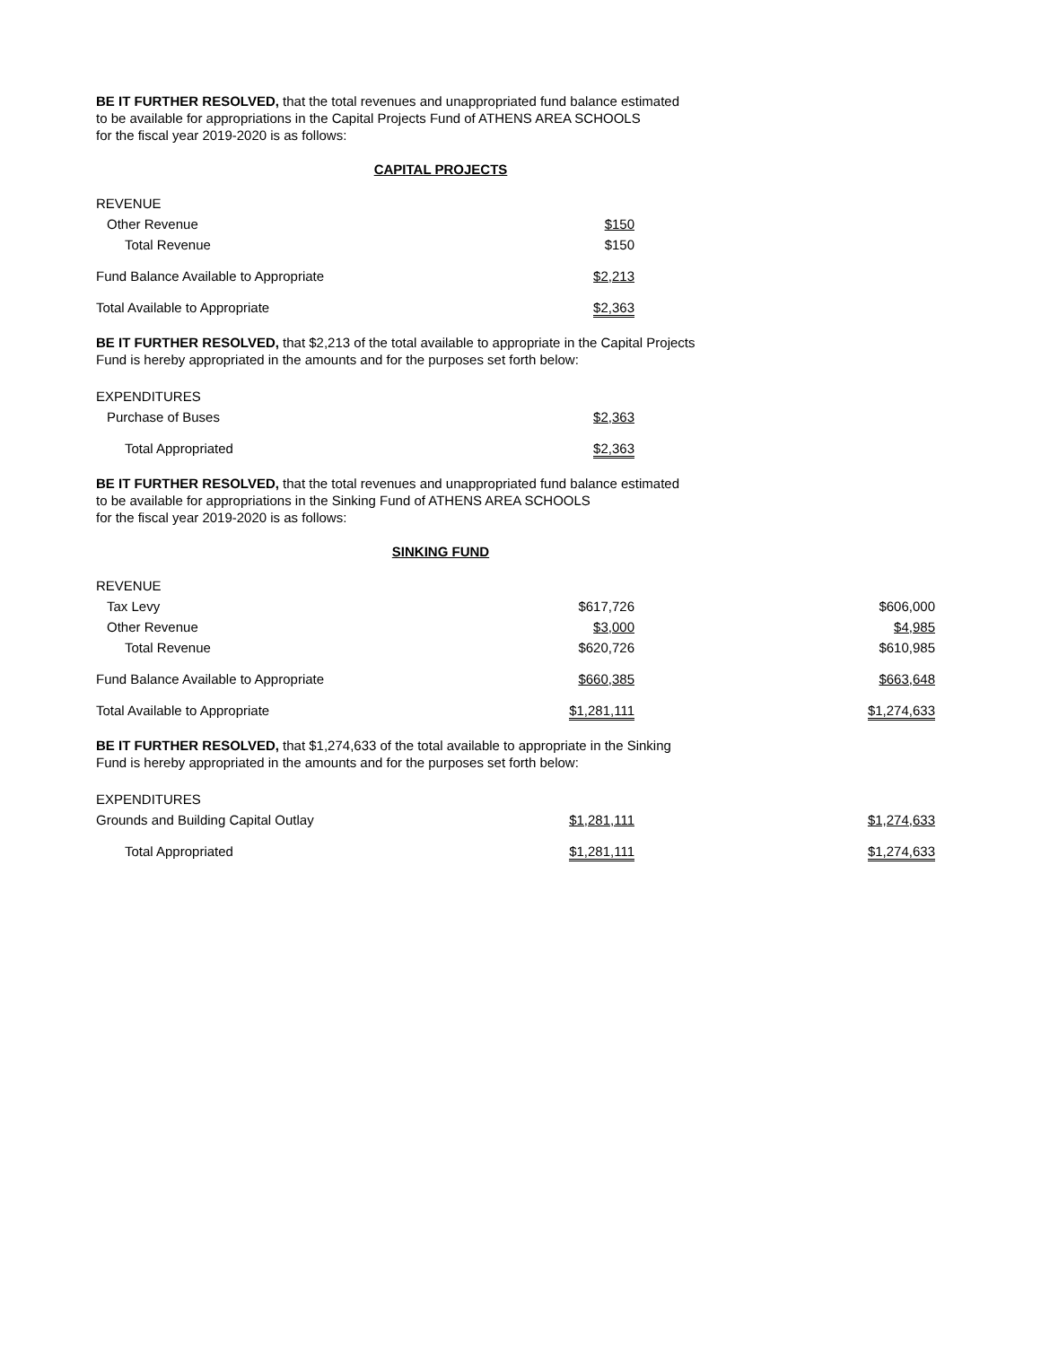BE IT FURTHER RESOLVED, that the total revenues and unappropriated fund balance estimated
to be available for appropriations in the Capital Projects Fund of ATHENS AREA SCHOOLS
for the fiscal year 2019-2020 is as follows:
CAPITAL PROJECTS
| REVENUE | |
| Other Revenue | $150 |
| Total Revenue | $150 |
| Fund Balance Available to Appropriate | $2,213 |
| Total Available to Appropriate | $2,363 |
BE IT FURTHER RESOLVED, that $2,213 of the total available to appropriate in the Capital Projects
Fund is hereby appropriated in the amounts and for the purposes set forth below:
| EXPENDITURES | |
| Purchase of Buses | $2,363 |
| Total Appropriated | $2,363 |
BE IT FURTHER RESOLVED, that the total revenues and unappropriated fund balance estimated
to be available for appropriations in the Sinking Fund of ATHENS AREA SCHOOLS
for the fiscal year 2019-2020 is as follows:
SINKING FUND
| REVENUE | | |
| Tax Levy | $617,726 | $606,000 |
| Other Revenue | $3,000 | $4,985 |
| Total Revenue | $620,726 | $610,985 |
| Fund Balance Available to Appropriate | $660,385 | $663,648 |
| Total Available to Appropriate | $1,281,111 | $1,274,633 |
BE IT FURTHER RESOLVED, that $1,274,633 of the total available to appropriate in the Sinking
Fund is hereby appropriated in the amounts and for the purposes set forth below:
| EXPENDITURES | | |
| Grounds and Building Capital Outlay | $1,281,111 | $1,274,633 |
| Total Appropriated | $1,281,111 | $1,274,633 |